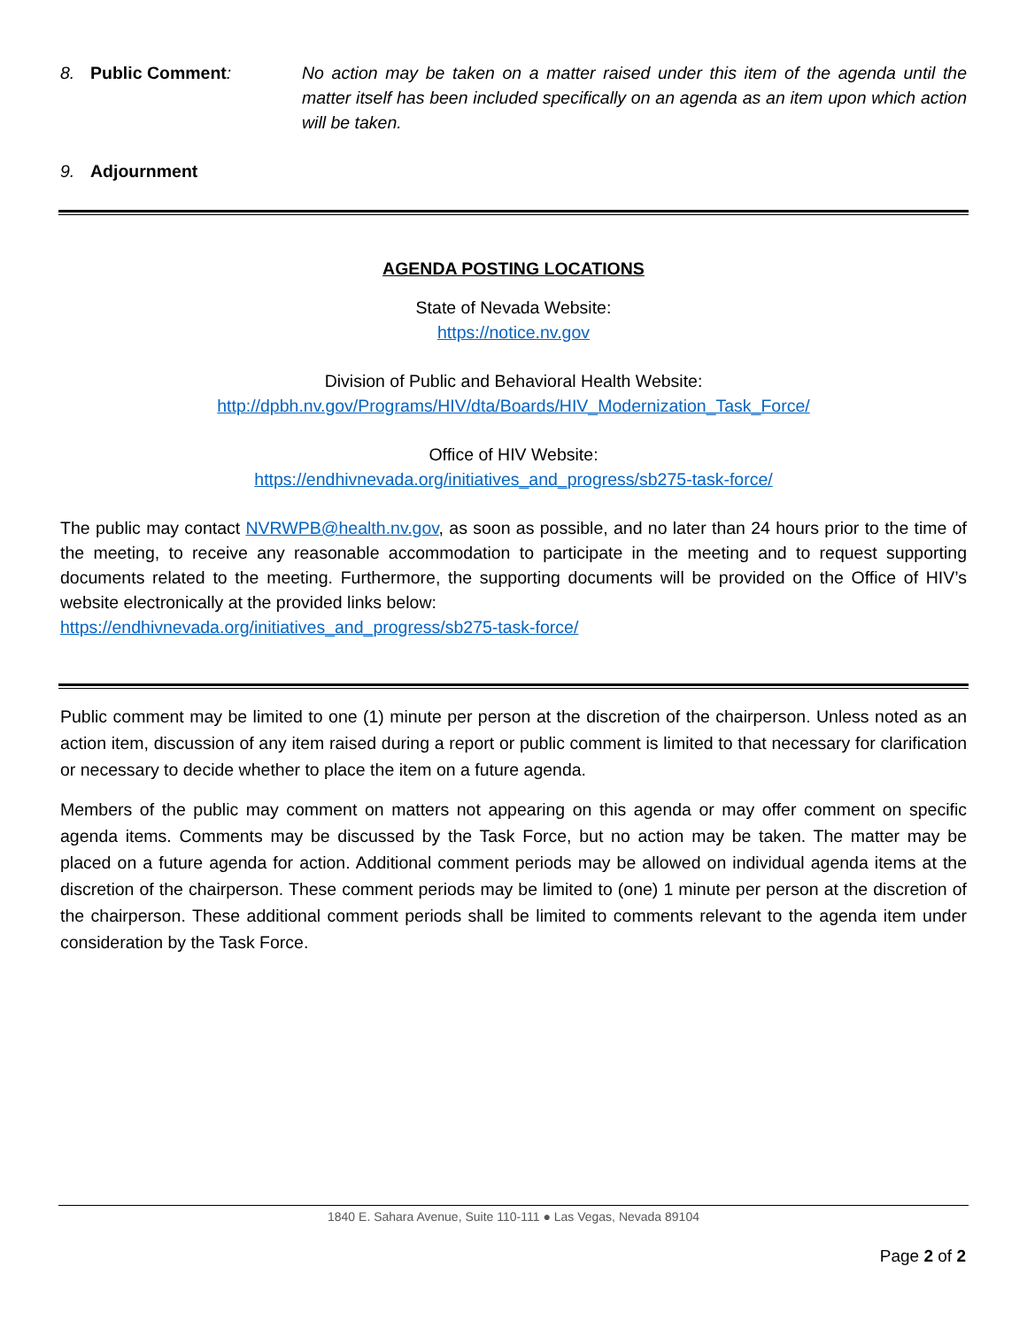8. Public Comment: No action may be taken on a matter raised under this item of the agenda until the matter itself has been included specifically on an agenda as an item upon which action will be taken.
9. Adjournment
AGENDA POSTING LOCATIONS
State of Nevada Website:
https://notice.nv.gov
Division of Public and Behavioral Health Website:
http://dpbh.nv.gov/Programs/HIV/dta/Boards/HIV_Modernization_Task_Force/
Office of HIV Website:
https://endhivnevada.org/initiatives_and_progress/sb275-task-force/
The public may contact NVRWPB@health.nv.gov, as soon as possible, and no later than 24 hours prior to the time of the meeting, to receive any reasonable accommodation to participate in the meeting and to request supporting documents related to the meeting. Furthermore, the supporting documents will be provided on the Office of HIV’s website electronically at the provided links below:
https://endhivnevada.org/initiatives_and_progress/sb275-task-force/
Public comment may be limited to one (1) minute per person at the discretion of the chairperson. Unless noted as an action item, discussion of any item raised during a report or public comment is limited to that necessary for clarification or necessary to decide whether to place the item on a future agenda.
Members of the public may comment on matters not appearing on this agenda or may offer comment on specific agenda items. Comments may be discussed by the Task Force, but no action may be taken. The matter may be placed on a future agenda for action. Additional comment periods may be allowed on individual agenda items at the discretion of the chairperson. These comment periods may be limited to (one) 1 minute per person at the discretion of the chairperson. These additional comment periods shall be limited to comments relevant to the agenda item under consideration by the Task Force.
1840 E. Sahara Avenue, Suite 110-111 ● Las Vegas, Nevada 89104
Page 2 of 2